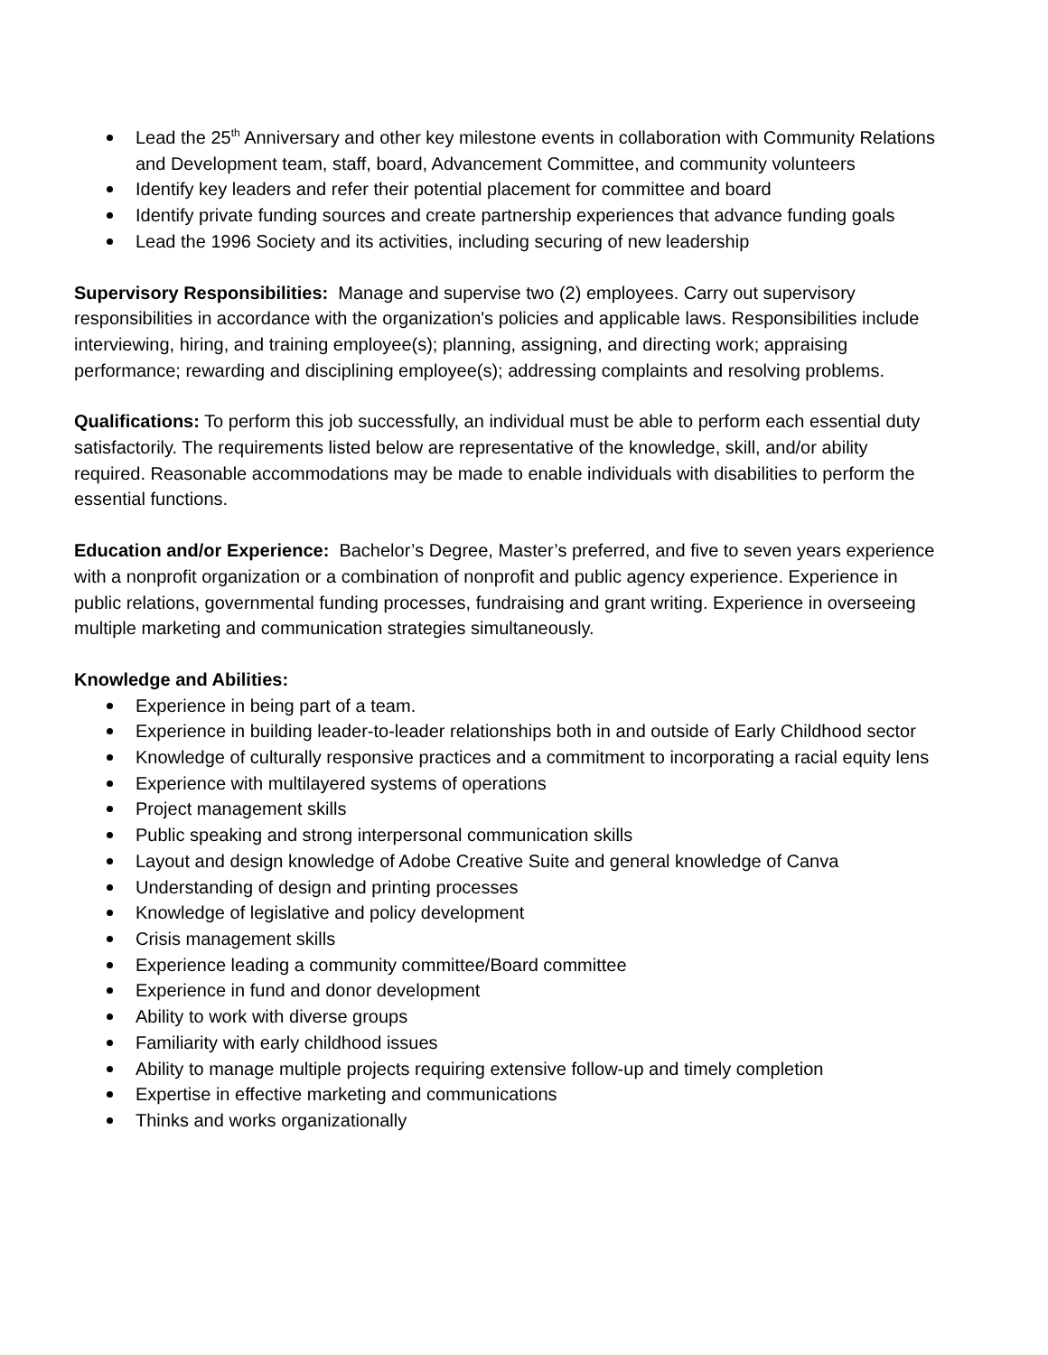Lead the 25<sup>th</sup> Anniversary and other key milestone events in collaboration with Community Relations and Development team, staff, board, Advancement Committee, and community volunteers
Identify key leaders and refer their potential placement for committee and board
Identify private funding sources and create partnership experiences that advance funding goals
Lead the 1996 Society and its activities, including securing of new leadership
Supervisory Responsibilities: Manage and supervise two (2) employees. Carry out supervisory responsibilities in accordance with the organization's policies and applicable laws. Responsibilities include interviewing, hiring, and training employee(s); planning, assigning, and directing work; appraising performance; rewarding and disciplining employee(s); addressing complaints and resolving problems.
Qualifications: To perform this job successfully, an individual must be able to perform each essential duty satisfactorily. The requirements listed below are representative of the knowledge, skill, and/or ability required. Reasonable accommodations may be made to enable individuals with disabilities to perform the essential functions.
Education and/or Experience: Bachelor’s Degree, Master’s preferred, and five to seven years experience with a nonprofit organization or a combination of nonprofit and public agency experience. Experience in public relations, governmental funding processes, fundraising and grant writing. Experience in overseeing multiple marketing and communication strategies simultaneously.
Knowledge and Abilities:
Experience in being part of a team.
Experience in building leader-to-leader relationships both in and outside of Early Childhood sector
Knowledge of culturally responsive practices and a commitment to incorporating a racial equity lens
Experience with multilayered systems of operations
Project management skills
Public speaking and strong interpersonal communication skills
Layout and design knowledge of Adobe Creative Suite and general knowledge of Canva
Understanding of design and printing processes
Knowledge of legislative and policy development
Crisis management skills
Experience leading a community committee/Board committee
Experience in fund and donor development
Ability to work with diverse groups
Familiarity with early childhood issues
Ability to manage multiple projects requiring extensive follow-up and timely completion
Expertise in effective marketing and communications
Thinks and works organizationally